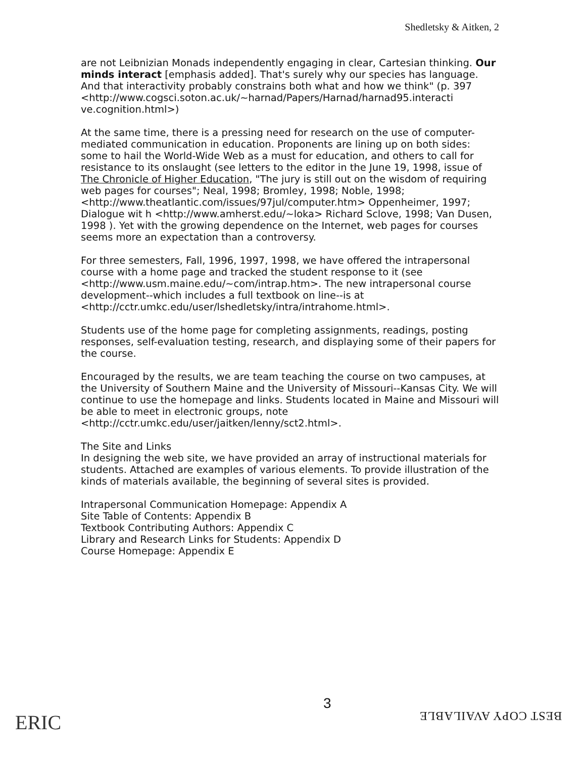Shedletsky & Aitken, 2
are not Leibnizian Monads independently engaging in clear, Cartesian thinking. Our minds interact [emphasis added]. That's surely why our species has language. And that interactivity probably constrains both what and how we think" (p. 397
<http://www.cogsci.soton.ac.uk/~harnad/Papers/Harnad/harnad95.interacti ve.cognition.html>)
At the same time, there is a pressing need for research on the use of computer-mediated communication in education. Proponents are lining up on both sides: some to hail the World-Wide Web as a must for education, and others to call for resistance to its onslaught (see letters to the editor in the June 19, 1998, issue of The Chronicle of Higher Education, "The jury is still out on the wisdom of requiring web pages for courses"; Neal, 1998; Bromley, 1998; Noble, 1998; <http://www.theatlantic.com/issues/97jul/computer.htm> Oppenheimer, 1997; Dialogue wit h <http://www.amherst.edu/~loka> Richard Sclove, 1998; Van Dusen, 1998 ). Yet with the growing dependence on the Internet, web pages for courses seems more an expectation than a controversy.
For three semesters, Fall, 1996, 1997, 1998, we have offered the intrapersonal course with a home page and tracked the student response to it (see <http://www.usm.maine.edu/~com/intrap.htm>. The new intrapersonal course development--which includes a full textbook on line--is at <http://cctr.umkc.edu/user/lshedletsky/intra/intrahome.html>.
Students use of the home page for completing assignments, readings, posting responses, self-evaluation testing, research, and displaying some of their papers for the course.
Encouraged by the results, we are team teaching the course on two campuses, at the University of Southern Maine and the University of Missouri--Kansas City. We will continue to use the homepage and links. Students located in Maine and Missouri will be able to meet in electronic groups, note <http://cctr.umkc.edu/user/jaitken/lenny/sct2.html>.
The Site and Links
In designing the web site, we have provided an array of instructional materials for students. Attached are examples of various elements. To provide illustration of the kinds of materials available, the beginning of several sites is provided.
Intrapersonal Communication Homepage: Appendix A
Site Table of Contents: Appendix B
Textbook Contributing Authors: Appendix C
Library and Research Links for Students: Appendix D
Course Homepage: Appendix E
3
BEST COPY AVAILABLE
ERIC